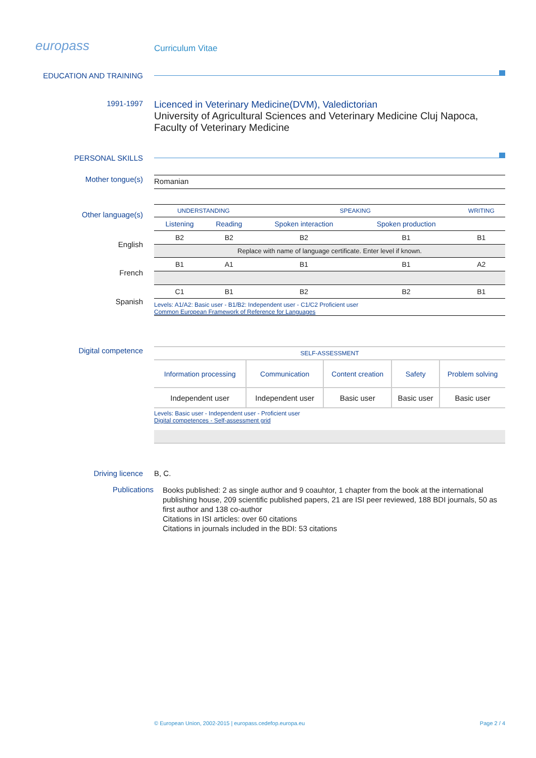europass
Curriculum Vitae
EDUCATION AND TRAINING
1991-1997
Licenced in Veterinary Medicine(DVM), Valedictorian
University of Agricultural Sciences and Veterinary Medicine Cluj Napoca, Faculty of Veterinary Medicine
PERSONAL SKILLS
Mother tongue(s)
Romanian
Other language(s)
| UNDERSTANDING | | SPEAKING | | WRITING |
| Listening | Reading | Spoken interaction | Spoken production | |
| B2 | B2 | B2 | B1 | B1 |
| Replace with name of language certificate. Enter level if known. | | | | |
| B1 | A1 | B1 | B1 | A2 |
| C1 | B1 | B2 | B2 | B1 |
Levels: A1/A2: Basic user - B1/B2: Independent user - C1/C2 Proficient user
Common European Framework of Reference for Languages
English
French
Spanish
Digital competence
| SELF-ASSESSMENT | | | | |
| Information processing | Communication | Content creation | Safety | Problem solving |
| Independent user | Independent user | Basic user | Basic user | Basic user |
Levels: Basic user - Independent user - Proficient user
Digital competences - Self-assessment grid
Driving licence B, C.
Publications
Books published: 2 as single author and 9 coauhtor, 1 chapter from the book at the international publishing house, 209 scientific published papers, 21 are ISI peer reviewed, 188 BDI journals, 50 as first author and 138 co-author
Citations in ISI articles: over 60 citations
Citations in journals included in the BDI: 53 citations
© European Union, 2002-2015 | europass.cedefop.europa.eu Page 2 / 4